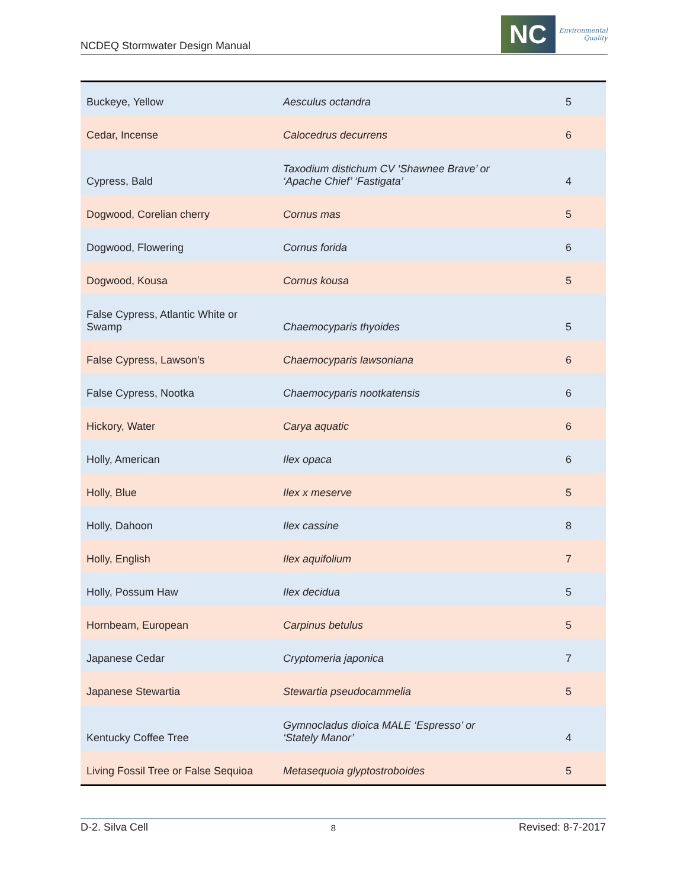NCDEQ Stormwater Design Manual
NC
Environmental
Quality
| Buckeye, Yellow | Aesculus octandra | 5 |
| Cedar, Incense | Calocedrus decurrens | 6 |
| Cypress, Bald | Taxodium distichum CV ‘Shawnee Brave’ or ‘Apache Chief’ ‘Fastigata’ | 4 |
| Dogwood, Corelian cherry | Cornus mas | 5 |
| Dogwood, Flowering | Cornus forida | 6 |
| Dogwood, Kousa | Cornus kousa | 5 |
| False Cypress, Atlantic White or Swamp | Chaemocyparis thyoides | 5 |
| False Cypress, Lawson's | Chaemocyparis lawsoniana | 6 |
| False Cypress, Nootka | Chaemocyparis nootkatensis | 6 |
| Hickory, Water | Carya aquatic | 6 |
| Holly, American | Ilex opaca | 6 |
| Holly, Blue | Ilex x meserve | 5 |
| Holly, Dahoon | Ilex cassine | 8 |
| Holly, English | Ilex aquifolium | 7 |
| Holly, Possum Haw | Ilex decidua | 5 |
| Hornbeam, European | Carpinus betulus | 5 |
| Japanese Cedar | Cryptomeria japonica | 7 |
| Japanese Stewartia | Stewartia pseudocammelia | 5 |
| Kentucky Coffee Tree | Gymnocladus dioica MALE ‘Espresso’ or ‘Stately Manor’ | 4 |
| Living Fossil Tree or False Sequioa | Metasequoia glyptostroboides | 5 |
D-2. Silva Cell 8 Revised: 8-7-2017